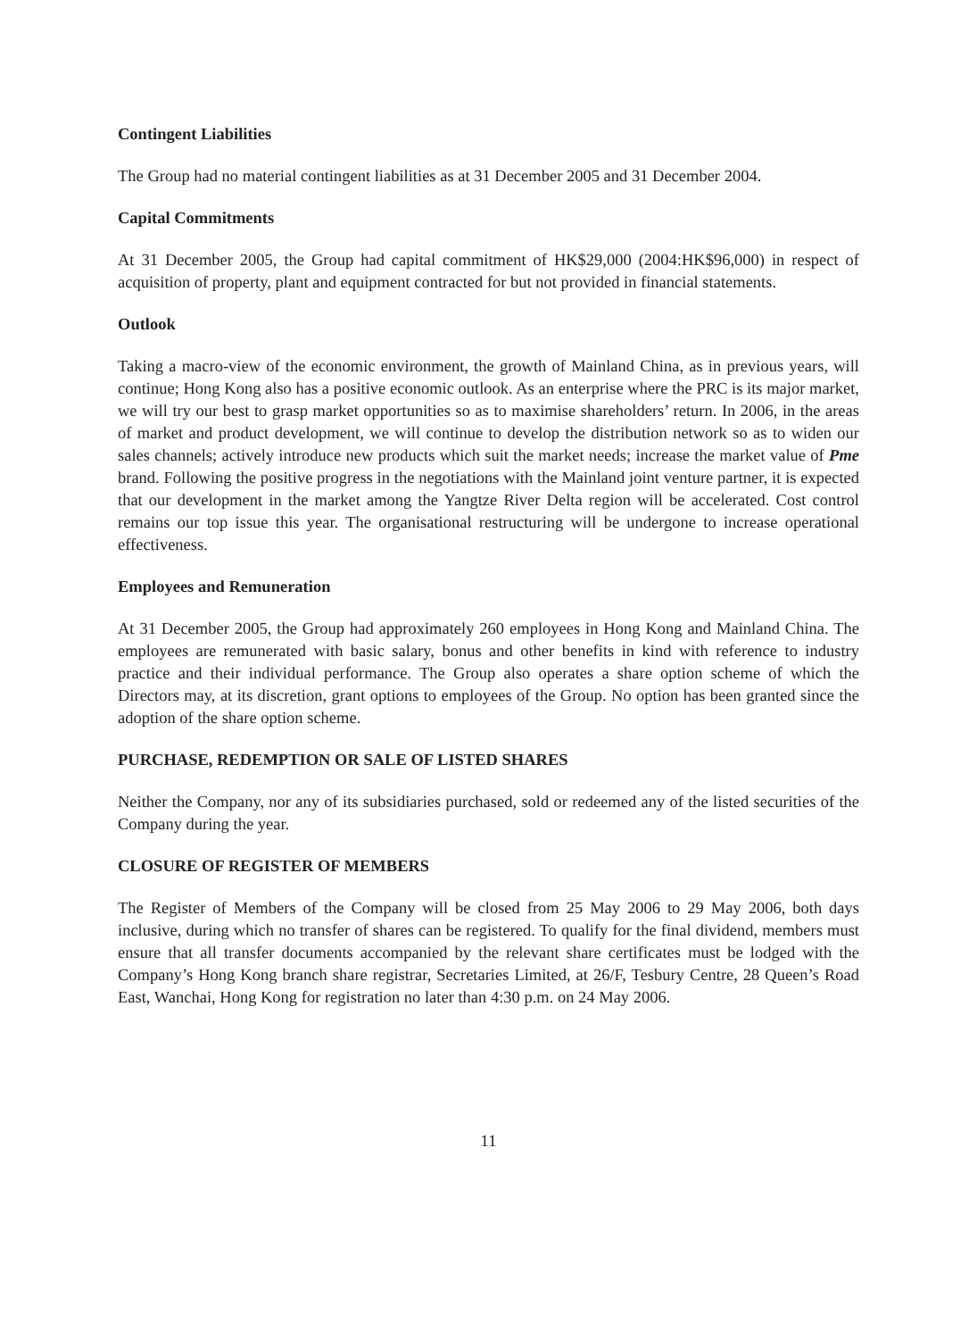Contingent Liabilities
The Group had no material contingent liabilities as at 31 December 2005 and 31 December 2004.
Capital Commitments
At 31 December 2005, the Group had capital commitment of HK$29,000 (2004:HK$96,000) in respect of acquisition of property, plant and equipment contracted for but not provided in financial statements.
Outlook
Taking a macro-view of the economic environment, the growth of Mainland China, as in previous years, will continue; Hong Kong also has a positive economic outlook. As an enterprise where the PRC is its major market, we will try our best to grasp market opportunities so as to maximise shareholders’ return. In 2006, in the areas of market and product development, we will continue to develop the distribution network so as to widen our sales channels; actively introduce new products which suit the market needs; increase the market value of Pme brand. Following the positive progress in the negotiations with the Mainland joint venture partner, it is expected that our development in the market among the Yangtze River Delta region will be accelerated. Cost control remains our top issue this year. The organisational restructuring will be undergone to increase operational effectiveness.
Employees and Remuneration
At 31 December 2005, the Group had approximately 260 employees in Hong Kong and Mainland China. The employees are remunerated with basic salary, bonus and other benefits in kind with reference to industry practice and their individual performance. The Group also operates a share option scheme of which the Directors may, at its discretion, grant options to employees of the Group. No option has been granted since the adoption of the share option scheme.
PURCHASE, REDEMPTION OR SALE OF LISTED SHARES
Neither the Company, nor any of its subsidiaries purchased, sold or redeemed any of the listed securities of the Company during the year.
CLOSURE OF REGISTER OF MEMBERS
The Register of Members of the Company will be closed from 25 May 2006 to 29 May 2006, both days inclusive, during which no transfer of shares can be registered. To qualify for the final dividend, members must ensure that all transfer documents accompanied by the relevant share certificates must be lodged with the Company’s Hong Kong branch share registrar, Secretaries Limited, at 26/F, Tesbury Centre, 28 Queen’s Road East, Wanchai, Hong Kong for registration no later than 4:30 p.m. on 24 May 2006.
11